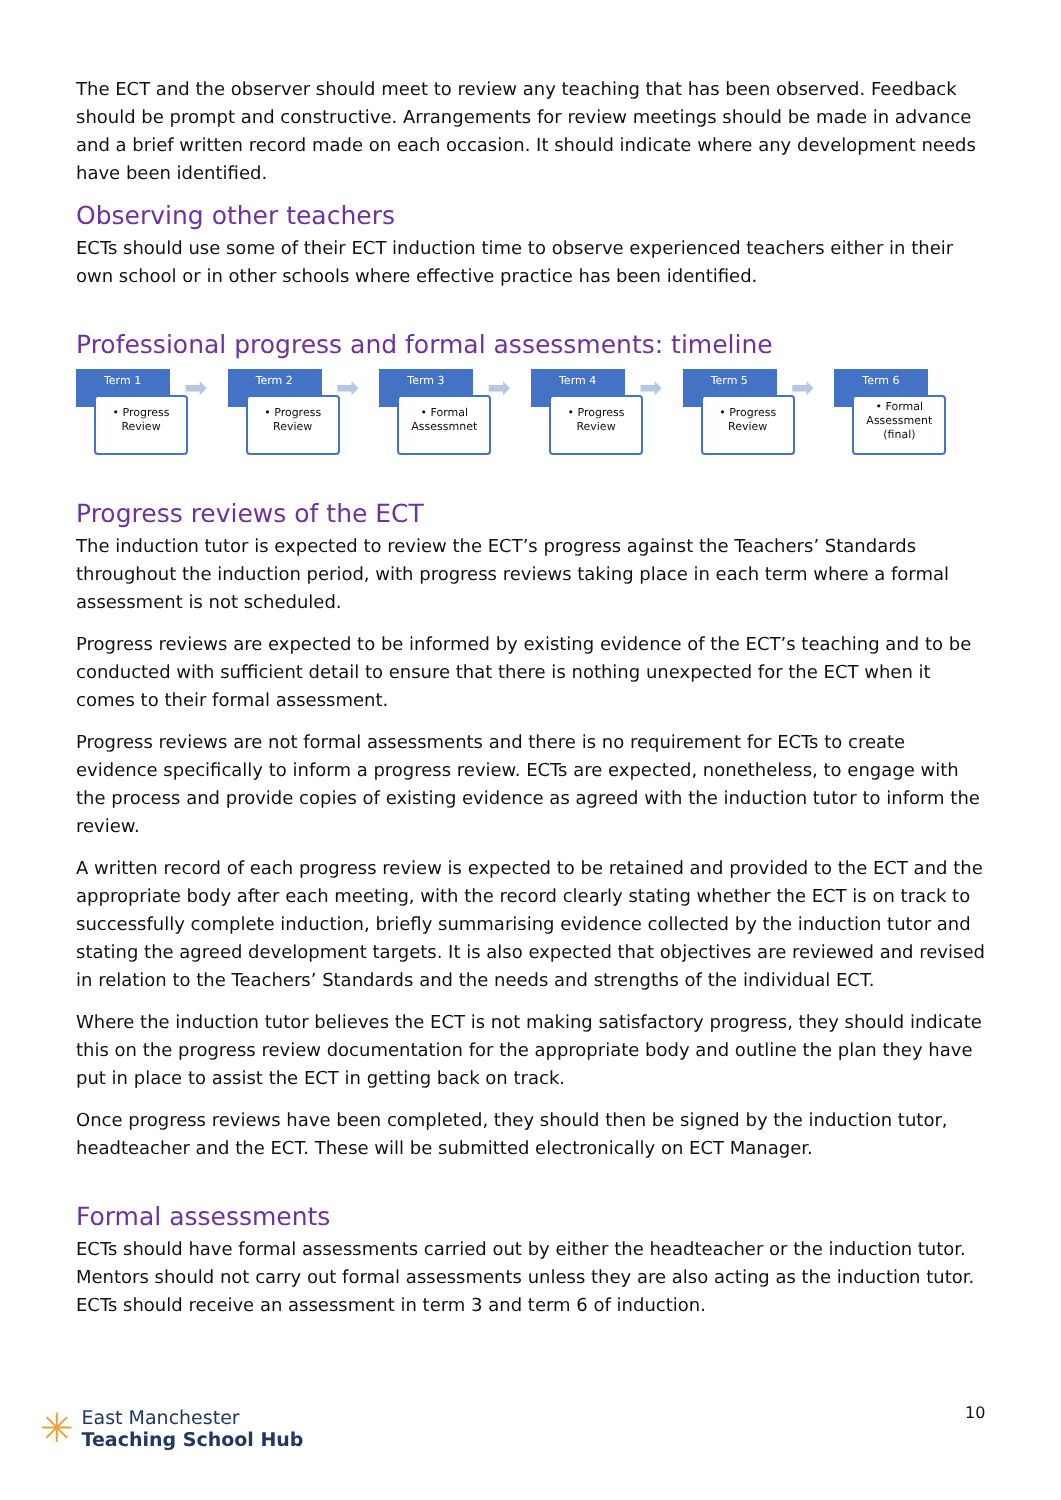The ECT and the observer should meet to review any teaching that has been observed. Feedback should be prompt and constructive. Arrangements for review meetings should be made in advance and a brief written record made on each occasion. It should indicate where any development needs have been identified.
Observing other teachers
ECTs should use some of their ECT induction time to observe experienced teachers either in their own school or in other schools where effective practice has been identified.
Professional progress and formal assessments: timeline
Term 1
• Progress Review
➡
Term 2
• Progress Review
➡
Term 3
• Formal Assessmnet
➡
Term 4
• Progress Review
➡
Term 5
• Progress Review
➡
Term 6
• Formal Assessment (final)
Progress reviews of the ECT
The induction tutor is expected to review the ECT’s progress against the Teachers’ Standards throughout the induction period, with progress reviews taking place in each term where a formal assessment is not scheduled.
Progress reviews are expected to be informed by existing evidence of the ECT’s teaching and to be conducted with sufficient detail to ensure that there is nothing unexpected for the ECT when it comes to their formal assessment.
Progress reviews are not formal assessments and there is no requirement for ECTs to create evidence specifically to inform a progress review. ECTs are expected, nonetheless, to engage with the process and provide copies of existing evidence as agreed with the induction tutor to inform the review.
A written record of each progress review is expected to be retained and provided to the ECT and the appropriate body after each meeting, with the record clearly stating whether the ECT is on track to successfully complete induction, briefly summarising evidence collected by the induction tutor and stating the agreed development targets. It is also expected that objectives are reviewed and revised in relation to the Teachers’ Standards and the needs and strengths of the individual ECT.
Where the induction tutor believes the ECT is not making satisfactory progress, they should indicate this on the progress review documentation for the appropriate body and outline the plan they have put in place to assist the ECT in getting back on track.
Once progress reviews have been completed, they should then be signed by the induction tutor, headteacher and the ECT. These will be submitted electronically on ECT Manager.
Formal assessments
ECTs should have formal assessments carried out by either the headteacher or the induction tutor. Mentors should not carry out formal assessments unless they are also acting as the induction tutor. ECTs should receive an assessment in term 3 and term 6 of induction.
✳
East Manchester
Teaching School Hub
10